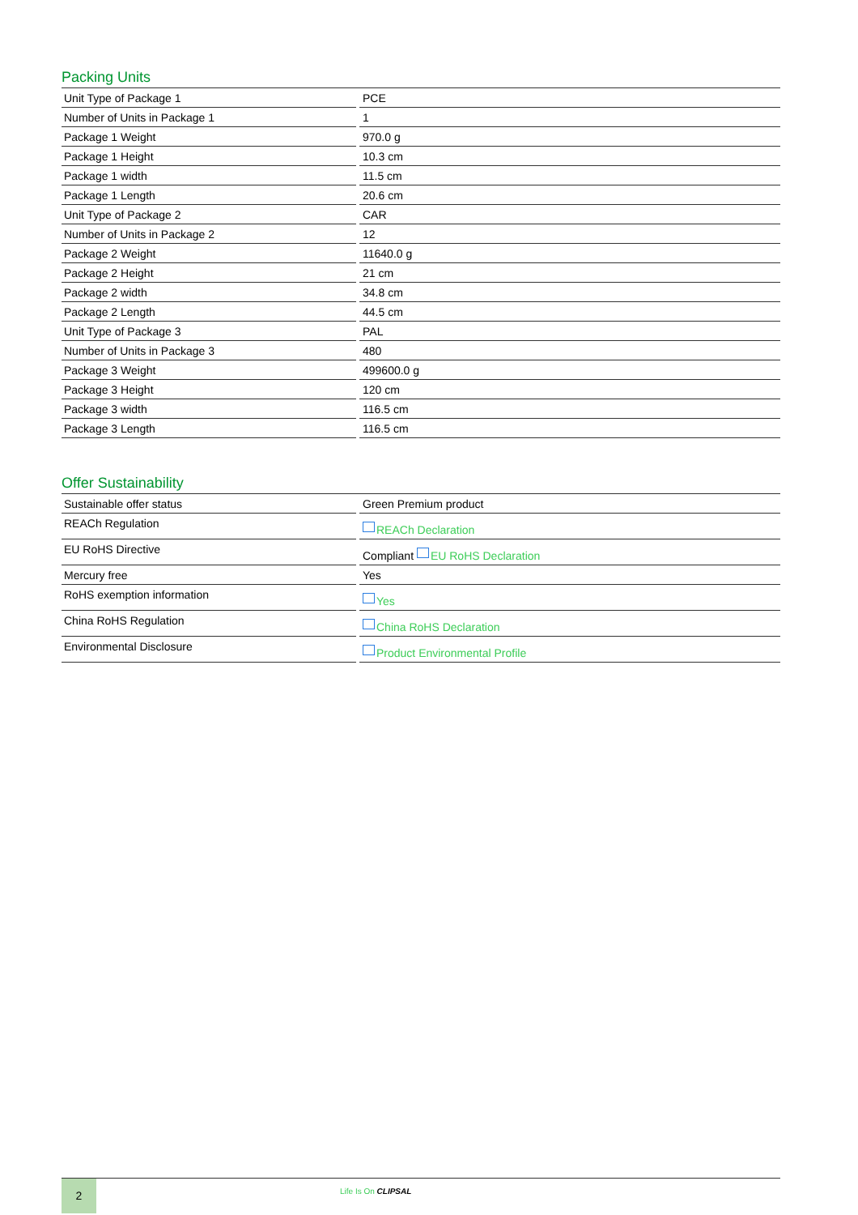Packing Units
| Unit Type of Package 1 | PCE |
| Number of Units in Package 1 | 1 |
| Package 1 Weight | 970.0 g |
| Package 1 Height | 10.3 cm |
| Package 1 width | 11.5 cm |
| Package 1 Length | 20.6 cm |
| Unit Type of Package 2 | CAR |
| Number of Units in Package 2 | 12 |
| Package 2 Weight | 11640.0 g |
| Package 2 Height | 21 cm |
| Package 2 width | 34.8 cm |
| Package 2 Length | 44.5 cm |
| Unit Type of Package 3 | PAL |
| Number of Units in Package 3 | 480 |
| Package 3 Weight | 499600.0 g |
| Package 3 Height | 120 cm |
| Package 3 width | 116.5 cm |
| Package 3 Length | 116.5 cm |
Offer Sustainability
| Sustainable offer status | Green Premium product |
| REACh Regulation | REACh Declaration |
| EU RoHS Directive | Compliant EU RoHS Declaration |
| Mercury free | Yes |
| RoHS exemption information | Yes |
| China RoHS Regulation | China RoHS Declaration |
| Environmental Disclosure | Product Environmental Profile |
2
Life Is On CLIPSAL